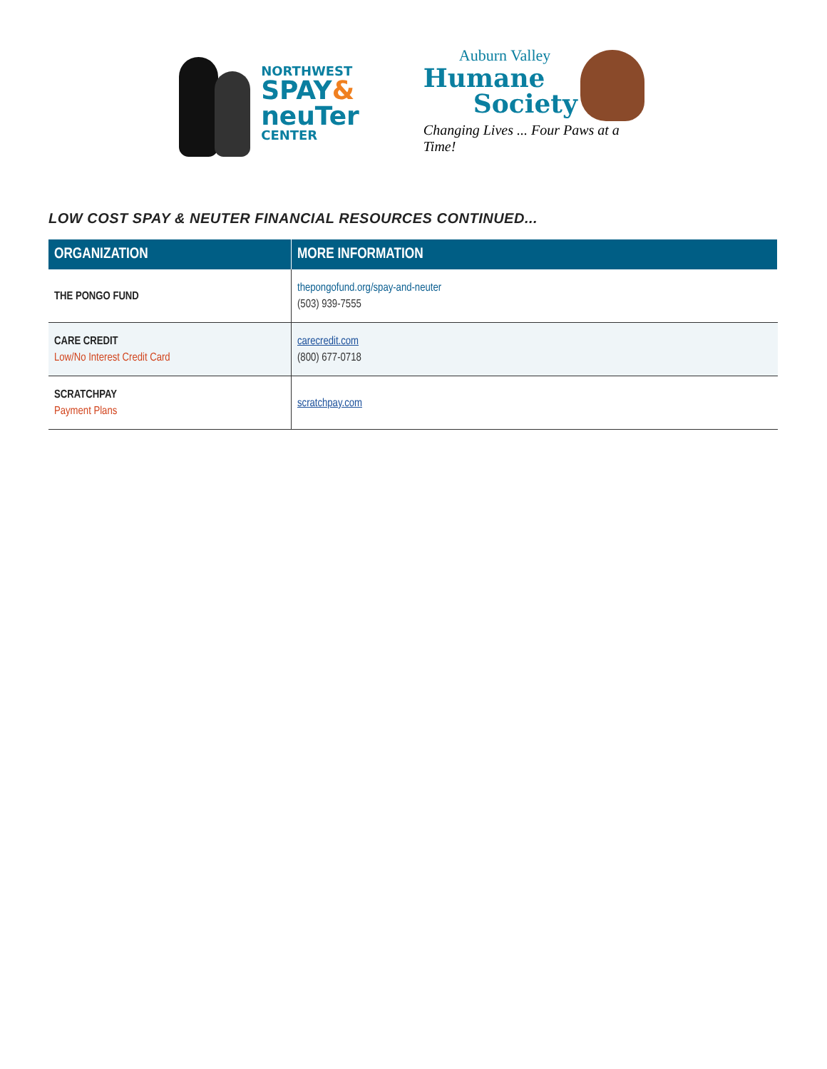NORTHWEST
SPAY&
neuTer
CENTER
Auburn Valley
Humane
Society
Changing Lives ... Four Paws at a Time!
LOW COST SPAY & NEUTER FINANCIAL RESOURCES CONTINUED...
| ORGANIZATION | MORE INFORMATION |
| --- | --- |
| THE PONGO FUND | thepongofund.org/spay-and-neuter (503) 939-7555 |
| CARE CREDIT Low/No Interest Credit Card | carecredit.com (800) 677-0718 |
| SCRATCHPAY Payment Plans | scratchpay.com |